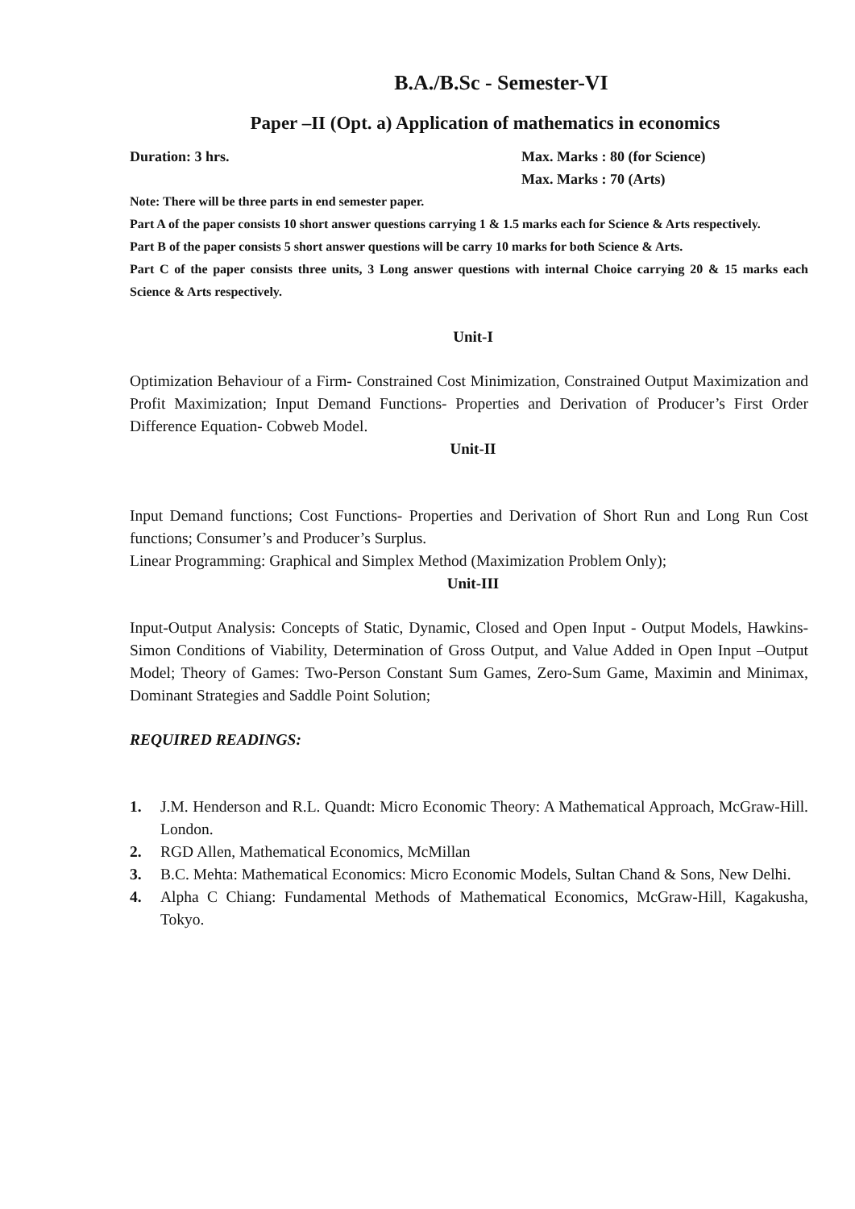B.A./B.Sc - Semester-VI
Paper –II (Opt. a) Application of mathematics in economics
Duration: 3 hrs. Max. Marks : 80 (for Science)
Max. Marks : 70 (Arts)
Note: There will be three parts in end semester paper.
Part A of the paper consists 10 short answer questions carrying 1 & 1.5 marks each for Science & Arts respectively.
Part B of the paper consists 5 short answer questions will be carry 10 marks for both Science & Arts.
Part C of the paper consists three units, 3 Long answer questions with internal Choice carrying 20 & 15 marks each Science & Arts respectively.
Unit-I
Optimization Behaviour of a Firm- Constrained Cost Minimization, Constrained Output Maximization and Profit Maximization; Input Demand Functions- Properties and Derivation of Producer’s First Order Difference Equation- Cobweb Model.
Unit-II
Input Demand functions; Cost Functions- Properties and Derivation of Short Run and Long Run Cost functions; Consumer’s and Producer’s Surplus.
Linear Programming: Graphical and Simplex Method (Maximization Problem Only);
Unit-III
Input-Output Analysis: Concepts of Static, Dynamic, Closed and Open Input - Output Models, Hawkins-Simon Conditions of Viability, Determination of Gross Output, and Value Added in Open Input –Output Model; Theory of Games: Two-Person Constant Sum Games, Zero-Sum Game, Maximin and Minimax, Dominant Strategies and Saddle Point Solution;
REQUIRED READINGS:
1. J.M. Henderson and R.L. Quandt: Micro Economic Theory: A Mathematical Approach, McGraw-Hill. London.
2. RGD Allen, Mathematical Economics, McMillan
3. B.C. Mehta: Mathematical Economics: Micro Economic Models, Sultan Chand & Sons, New Delhi.
4. Alpha C Chiang: Fundamental Methods of Mathematical Economics, McGraw-Hill, Kagakusha, Tokyo.